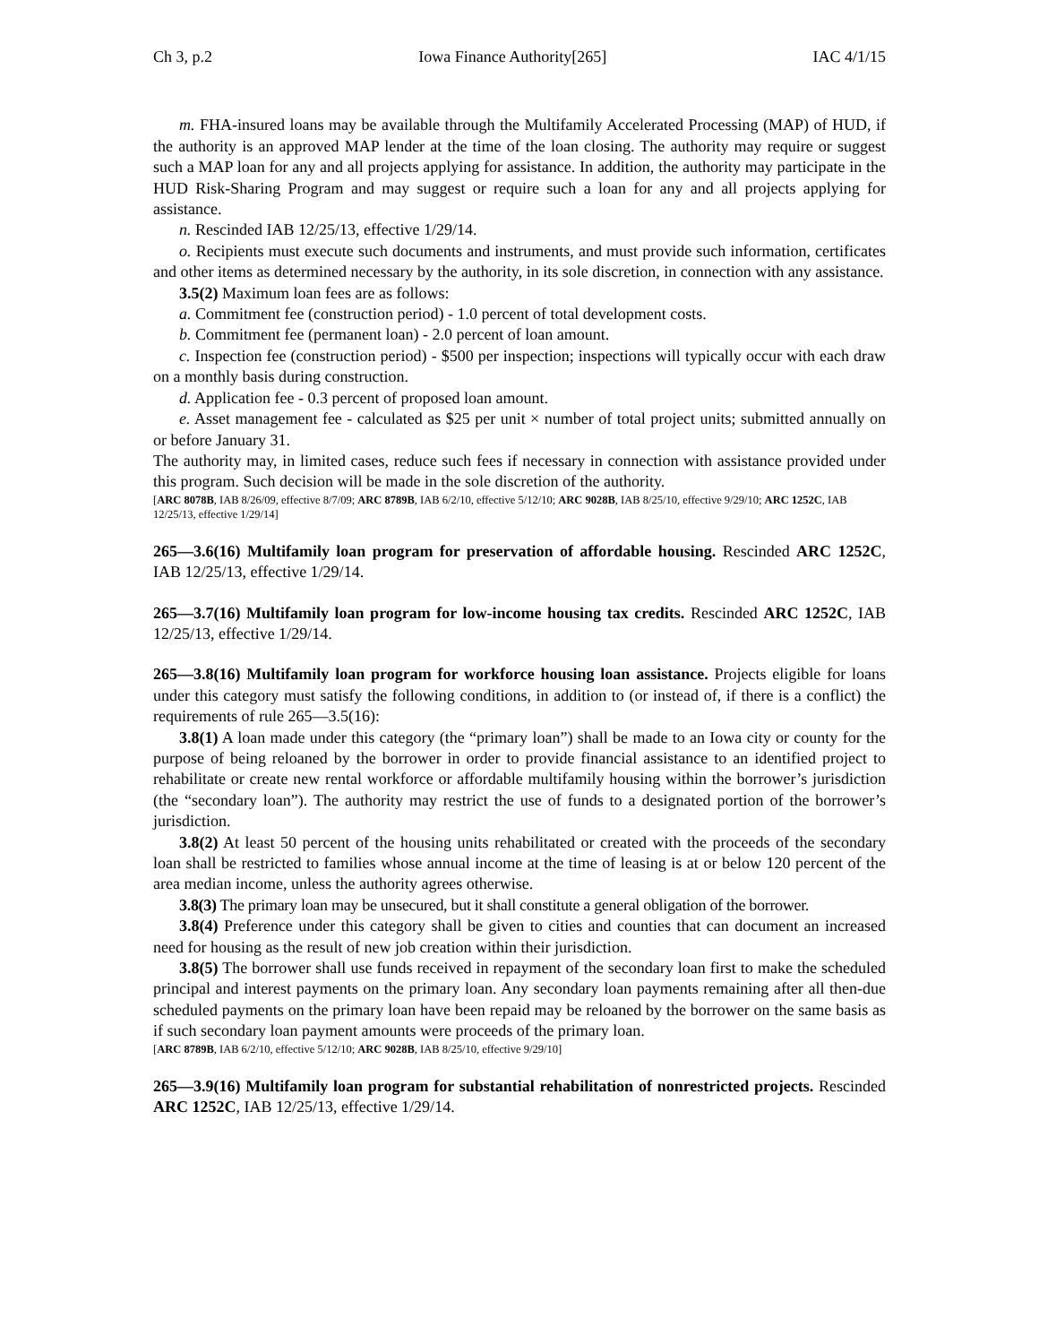Ch 3, p.2 Iowa Finance Authority[265] IAC 4/1/15
m. FHA-insured loans may be available through the Multifamily Accelerated Processing (MAP) of HUD, if the authority is an approved MAP lender at the time of the loan closing. The authority may require or suggest such a MAP loan for any and all projects applying for assistance. In addition, the authority may participate in the HUD Risk-Sharing Program and may suggest or require such a loan for any and all projects applying for assistance.
n. Rescinded IAB 12/25/13, effective 1/29/14.
o. Recipients must execute such documents and instruments, and must provide such information, certificates and other items as determined necessary by the authority, in its sole discretion, in connection with any assistance.
3.5(2) Maximum loan fees are as follows:
a. Commitment fee (construction period) - 1.0 percent of total development costs.
b. Commitment fee (permanent loan) - 2.0 percent of loan amount.
c. Inspection fee (construction period) - $500 per inspection; inspections will typically occur with each draw on a monthly basis during construction.
d. Application fee - 0.3 percent of proposed loan amount.
e. Asset management fee - calculated as $25 per unit × number of total project units; submitted annually on or before January 31.
The authority may, in limited cases, reduce such fees if necessary in connection with assistance provided under this program. Such decision will be made in the sole discretion of the authority.
[ARC 8078B, IAB 8/26/09, effective 8/7/09; ARC 8789B, IAB 6/2/10, effective 5/12/10; ARC 9028B, IAB 8/25/10, effective 9/29/10; ARC 1252C, IAB 12/25/13, effective 1/29/14]
265—3.6(16) Multifamily loan program for preservation of affordable housing. Rescinded ARC 1252C, IAB 12/25/13, effective 1/29/14.
265—3.7(16) Multifamily loan program for low-income housing tax credits. Rescinded ARC 1252C, IAB 12/25/13, effective 1/29/14.
265—3.8(16) Multifamily loan program for workforce housing loan assistance. Projects eligible for loans under this category must satisfy the following conditions, in addition to (or instead of, if there is a conflict) the requirements of rule 265—3.5(16):
3.8(1) A loan made under this category (the “primary loan”) shall be made to an Iowa city or county for the purpose of being reloaned by the borrower in order to provide financial assistance to an identified project to rehabilitate or create new rental workforce or affordable multifamily housing within the borrower’s jurisdiction (the “secondary loan”). The authority may restrict the use of funds to a designated portion of the borrower’s jurisdiction.
3.8(2) At least 50 percent of the housing units rehabilitated or created with the proceeds of the secondary loan shall be restricted to families whose annual income at the time of leasing is at or below 120 percent of the area median income, unless the authority agrees otherwise.
3.8(3) The primary loan may be unsecured, but it shall constitute a general obligation of the borrower.
3.8(4) Preference under this category shall be given to cities and counties that can document an increased need for housing as the result of new job creation within their jurisdiction.
3.8(5) The borrower shall use funds received in repayment of the secondary loan first to make the scheduled principal and interest payments on the primary loan. Any secondary loan payments remaining after all then-due scheduled payments on the primary loan have been repaid may be reloaned by the borrower on the same basis as if such secondary loan payment amounts were proceeds of the primary loan.
[ARC 8789B, IAB 6/2/10, effective 5/12/10; ARC 9028B, IAB 8/25/10, effective 9/29/10]
265—3.9(16) Multifamily loan program for substantial rehabilitation of nonrestricted projects. Rescinded ARC 1252C, IAB 12/25/13, effective 1/29/14.